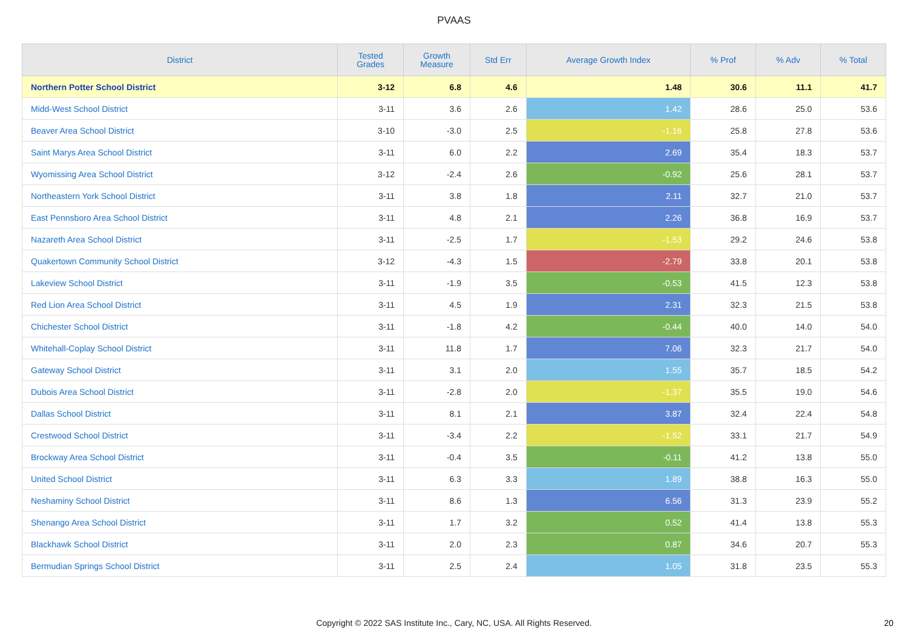PVAAS
| District | Tested Grades | Growth Measure | Std Err | Average Growth Index | % Prof | % Adv | % Total |
| --- | --- | --- | --- | --- | --- | --- | --- |
| Northern Potter School District | 3-12 | 6.8 | 4.6 | 1.48 | 30.6 | 11.1 | 41.7 |
| Midd-West School District | 3-11 | 3.6 | 2.6 | 1.42 | 28.6 | 25.0 | 53.6 |
| Beaver Area School District | 3-10 | -3.0 | 2.5 | -1.16 | 25.8 | 27.8 | 53.6 |
| Saint Marys Area School District | 3-11 | 6.0 | 2.2 | 2.69 | 35.4 | 18.3 | 53.7 |
| Wyomissing Area School District | 3-12 | -2.4 | 2.6 | -0.92 | 25.6 | 28.1 | 53.7 |
| Northeastern York School District | 3-11 | 3.8 | 1.8 | 2.11 | 32.7 | 21.0 | 53.7 |
| East Pennsboro Area School District | 3-11 | 4.8 | 2.1 | 2.26 | 36.8 | 16.9 | 53.7 |
| Nazareth Area School District | 3-11 | -2.5 | 1.7 | -1.53 | 29.2 | 24.6 | 53.8 |
| Quakertown Community School District | 3-12 | -4.3 | 1.5 | -2.79 | 33.8 | 20.1 | 53.8 |
| Lakeview School District | 3-11 | -1.9 | 3.5 | -0.53 | 41.5 | 12.3 | 53.8 |
| Red Lion Area School District | 3-11 | 4.5 | 1.9 | 2.31 | 32.3 | 21.5 | 53.8 |
| Chichester School District | 3-11 | -1.8 | 4.2 | -0.44 | 40.0 | 14.0 | 54.0 |
| Whitehall-Coplay School District | 3-11 | 11.8 | 1.7 | 7.06 | 32.3 | 21.7 | 54.0 |
| Gateway School District | 3-11 | 3.1 | 2.0 | 1.55 | 35.7 | 18.5 | 54.2 |
| Dubois Area School District | 3-11 | -2.8 | 2.0 | -1.37 | 35.5 | 19.0 | 54.6 |
| Dallas School District | 3-11 | 8.1 | 2.1 | 3.87 | 32.4 | 22.4 | 54.8 |
| Crestwood School District | 3-11 | -3.4 | 2.2 | -1.52 | 33.1 | 21.7 | 54.9 |
| Brockway Area School District | 3-11 | -0.4 | 3.5 | -0.11 | 41.2 | 13.8 | 55.0 |
| United School District | 3-11 | 6.3 | 3.3 | 1.89 | 38.8 | 16.3 | 55.0 |
| Neshaminy School District | 3-11 | 8.6 | 1.3 | 6.56 | 31.3 | 23.9 | 55.2 |
| Shenango Area School District | 3-11 | 1.7 | 3.2 | 0.52 | 41.4 | 13.8 | 55.3 |
| Blackhawk School District | 3-11 | 2.0 | 2.3 | 0.87 | 34.6 | 20.7 | 55.3 |
| Bermudian Springs School District | 3-11 | 2.5 | 2.4 | 1.05 | 31.8 | 23.5 | 55.3 |
Copyright © 2022 SAS Institute Inc., Cary, NC, USA. All Rights Reserved. 20